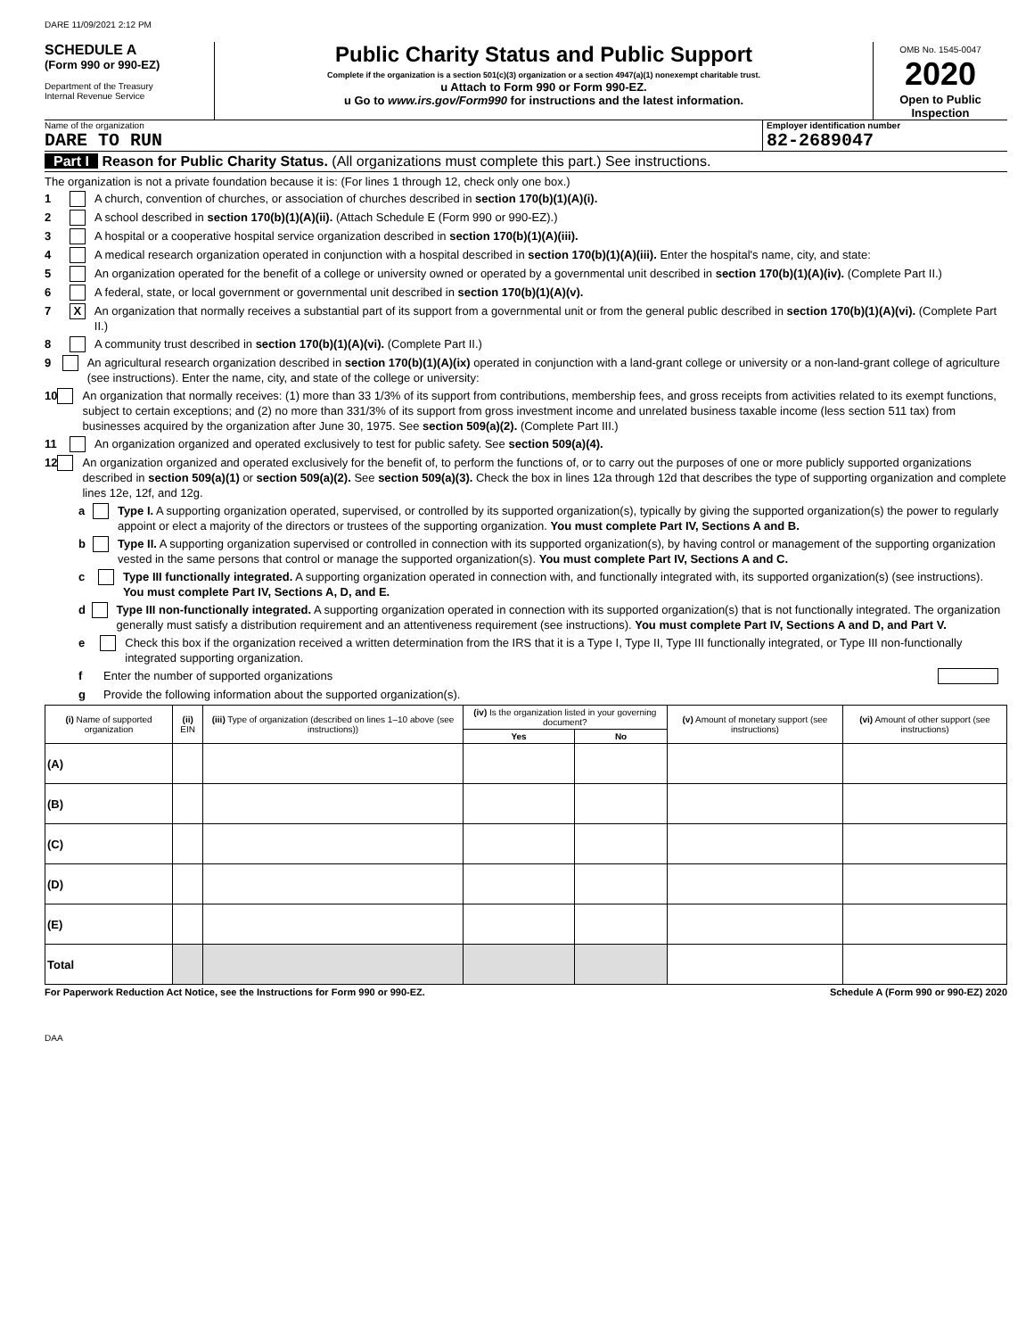DARE 11/09/2021 2:12 PM
SCHEDULE A
(Form 990 or 990-EZ)
Department of the Treasury
Internal Revenue Service
Public Charity Status and Public Support
Complete if the organization is a section 501(c)(3) organization or a section 4947(a)(1) nonexempt charitable trust.
u Attach to Form 990 or Form 990-EZ.
u Go to www.irs.gov/Form990 for instructions and the latest information.
OMB No. 1545-0047
2020
Open to Public Inspection
Name of the organization
DARE TO RUN
Employer identification number
82-2689047
Part I Reason for Public Charity Status. (All organizations must complete this part.) See instructions.
The organization is not a private foundation because it is: (For lines 1 through 12, check only one box.)
1 A church, convention of churches, or association of churches described in section 170(b)(1)(A)(i).
2 A school described in section 170(b)(1)(A)(ii). (Attach Schedule E (Form 990 or 990-EZ).)
3 A hospital or a cooperative hospital service organization described in section 170(b)(1)(A)(iii).
4 A medical research organization operated in conjunction with a hospital described in section 170(b)(1)(A)(iii). Enter the hospital's name, city, and state:
5 An organization operated for the benefit of a college or university owned or operated by a governmental unit described in section 170(b)(1)(A)(iv). (Complete Part II.)
6 A federal, state, or local government or governmental unit described in section 170(b)(1)(A)(v).
7 X An organization that normally receives a substantial part of its support from a governmental unit or from the general public described in section 170(b)(1)(A)(vi). (Complete Part II.)
8 A community trust described in section 170(b)(1)(A)(vi). (Complete Part II.)
9 An agricultural research organization described in section 170(b)(1)(A)(ix) operated in conjunction with a land-grant college or university or a non-land-grant college of agriculture (see instructions). Enter the name, city, and state of the college or university:
10 An organization that normally receives: (1) more than 33 1/3% of its support from contributions, membership fees, and gross receipts from activities related to its exempt functions, subject to certain exceptions; and (2) no more than 331/3% of its support from gross investment income and unrelated business taxable income (less section 511 tax) from businesses acquired by the organization after June 30, 1975. See section 509(a)(2). (Complete Part III.)
11 An organization organized and operated exclusively to test for public safety. See section 509(a)(4).
12 An organization organized and operated exclusively for the benefit of, to perform the functions of, or to carry out the purposes of one or more publicly supported organizations described in section 509(a)(1) or section 509(a)(2). See section 509(a)(3). Check the box in lines 12a through 12d that describes the type of supporting organization and complete lines 12e, 12f, and 12g.
a Type I. A supporting organization operated, supervised, or controlled by its supported organization(s), typically by giving the supported organization(s) the power to regularly appoint or elect a majority of the directors or trustees of the supporting organization. You must complete Part IV, Sections A and B.
b Type II. A supporting organization supervised or controlled in connection with its supported organization(s), by having control or management of the supporting organization vested in the same persons that control or manage the supported organization(s). You must complete Part IV, Sections A and C.
c Type III functionally integrated. A supporting organization operated in connection with, and functionally integrated with, its supported organization(s) (see instructions). You must complete Part IV, Sections A, D, and E.
d Type III non-functionally integrated. A supporting organization operated in connection with its supported organization(s) that is not functionally integrated. The organization generally must satisfy a distribution requirement and an attentiveness requirement (see instructions). You must complete Part IV, Sections A and D, and Part V.
e Check this box if the organization received a written determination from the IRS that it is a Type I, Type II, Type III functionally integrated, or Type III non-functionally integrated supporting organization.
f Enter the number of supported organizations
g Provide the following information about the supported organization(s).
| (i) Name of supported organization | (ii) EIN | (iii) Type of organization (described on lines 1–10 above (see instructions)) | (iv) Is the organization listed in your governing document? | | (v) Amount of monetary support (see instructions) | (vi) Amount of other support (see instructions) |
| --- | --- | --- | --- | --- | --- | --- |
| | | | Yes | No | | |
| (A) | | | | | | |
| (B) | | | | | | |
| (C) | | | | | | |
| (D) | | | | | | |
| (E) | | | | | | |
| Total | | | | | | |
For Paperwork Reduction Act Notice, see the Instructions for Form 990 or 990-EZ. Schedule A (Form 990 or 990-EZ) 2020
DAA